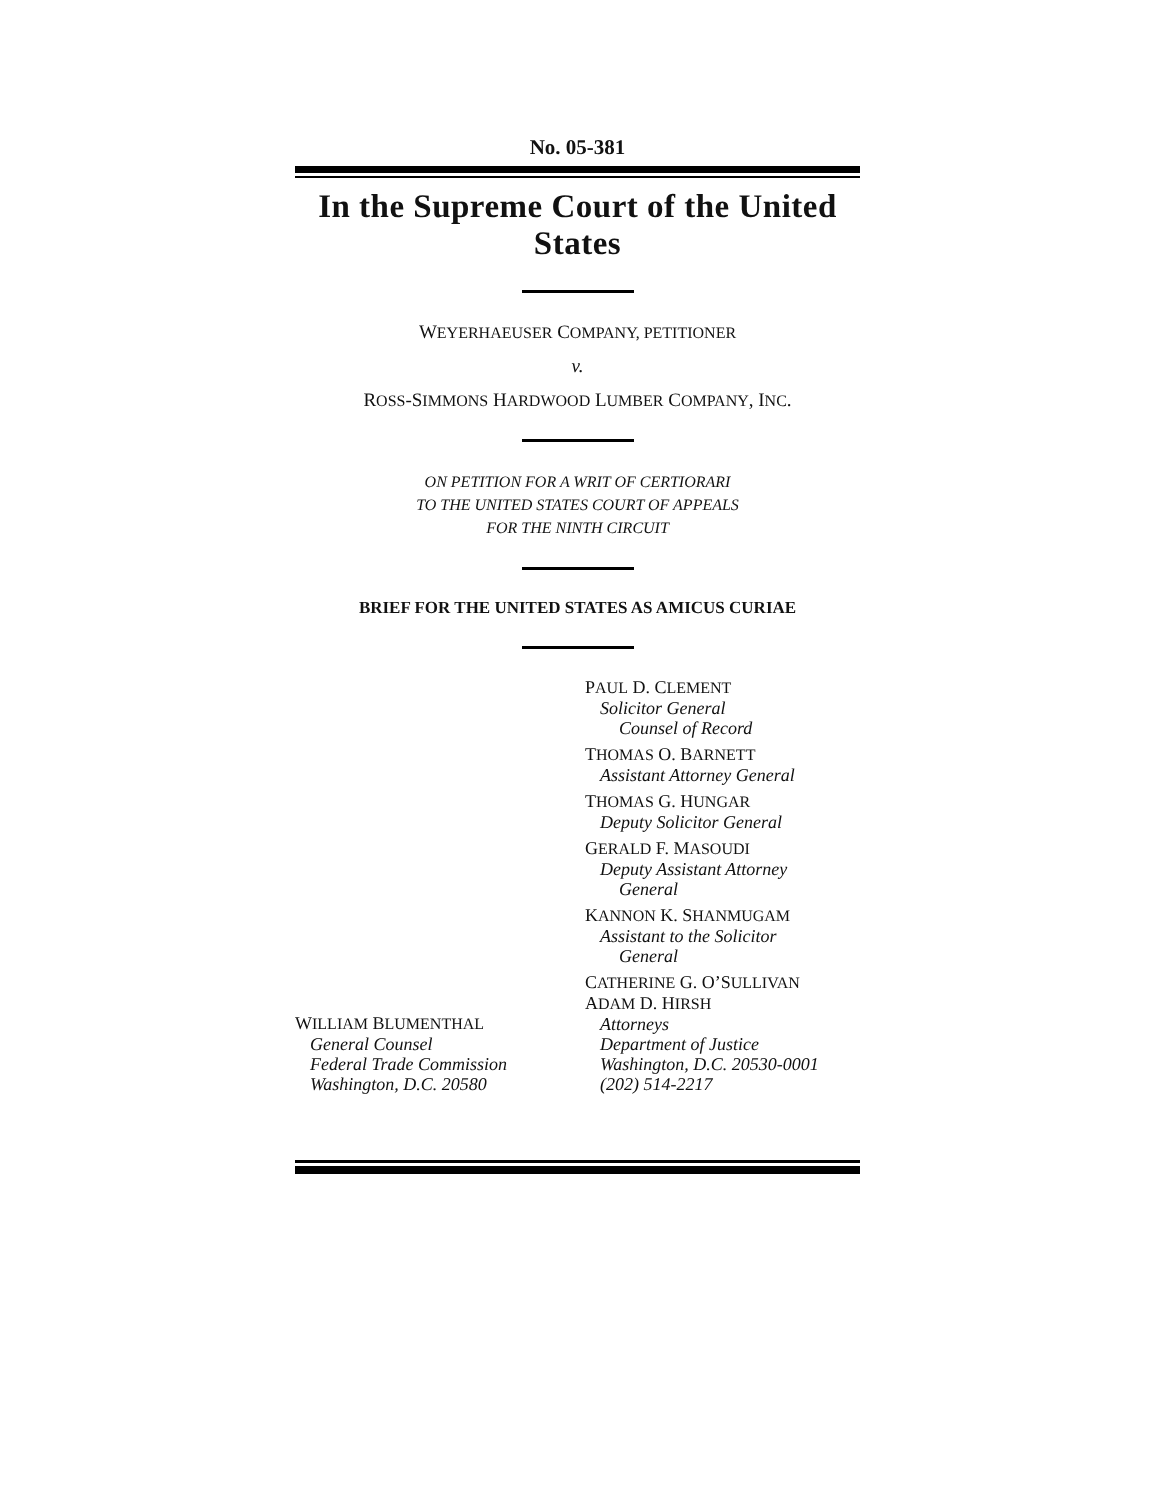No. 05-381
In the Supreme Court of the United States
WEYERHAEUSER COMPANY, PETITIONER
v.
ROSS-SIMMONS HARDWOOD LUMBER COMPANY, INC.
ON PETITION FOR A WRIT OF CERTIORARI
TO THE UNITED STATES COURT OF APPEALS
FOR THE NINTH CIRCUIT
BRIEF FOR THE UNITED STATES AS AMICUS CURIAE
WILLIAM BLUMENTHAL
General Counsel
Federal Trade Commission
Washington, D.C. 20580
PAUL D. CLEMENT
Solicitor General
Counsel of Record
THOMAS O. BARNETT
Assistant Attorney General
THOMAS G. HUNGAR
Deputy Solicitor General
GERALD F. MASOUDI
Deputy Assistant Attorney
General
KANNON K. SHANMUGAM
Assistant to the Solicitor
General
CATHERINE G. O’SULLIVAN
ADAM D. HIRSH
Attorneys
Department of Justice
Washington, D.C. 20530-0001
(202) 514-2217